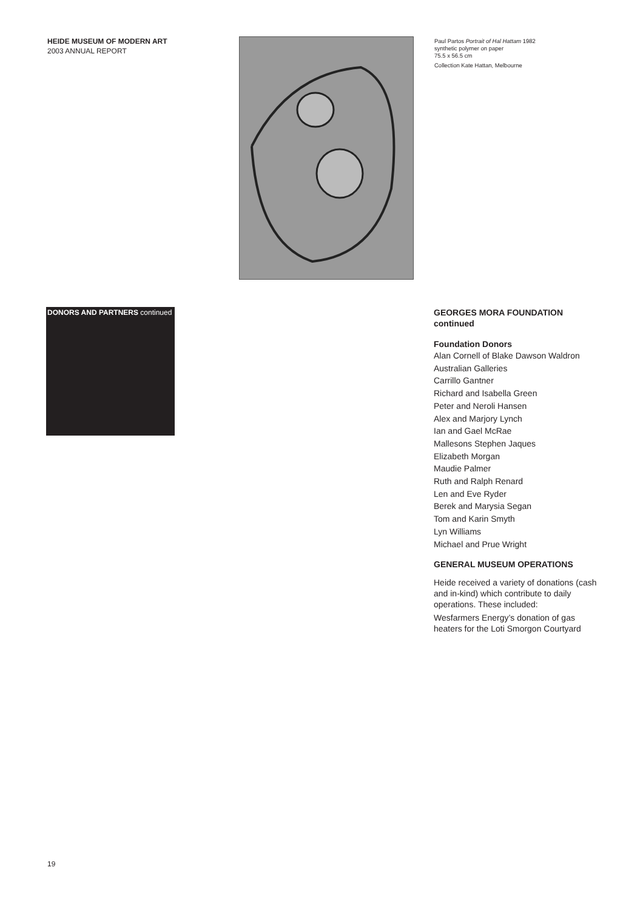HEIDE MUSEUM OF MODERN ART
2003 ANNUAL REPORT
Paul Partos Portrait of Hal Hattam 1982
synthetic polymer on paper
75.5 x 56.5 cm
Collection Kate Hattan, Melbourne
DONORS AND PARTNERS continued
GEORGES MORA FOUNDATION
continued
Foundation Donors
Alan Cornell of Blake Dawson Waldron
Australian Galleries
Carrillo Gantner
Richard and Isabella Green
Peter and Neroli Hansen
Alex and Marjory Lynch
Ian and Gael McRae
Mallesons Stephen Jaques
Elizabeth Morgan
Maudie Palmer
Ruth and Ralph Renard
Len and Eve Ryder
Berek and Marysia Segan
Tom and Karin Smyth
Lyn Williams
Michael and Prue Wright
GENERAL MUSEUM OPERATIONS
Heide received a variety of donations (cash and in-kind) which contribute to daily operations. These included:
Wesfarmers Energy’s donation of gas heaters for the Loti Smorgon Courtyard
19